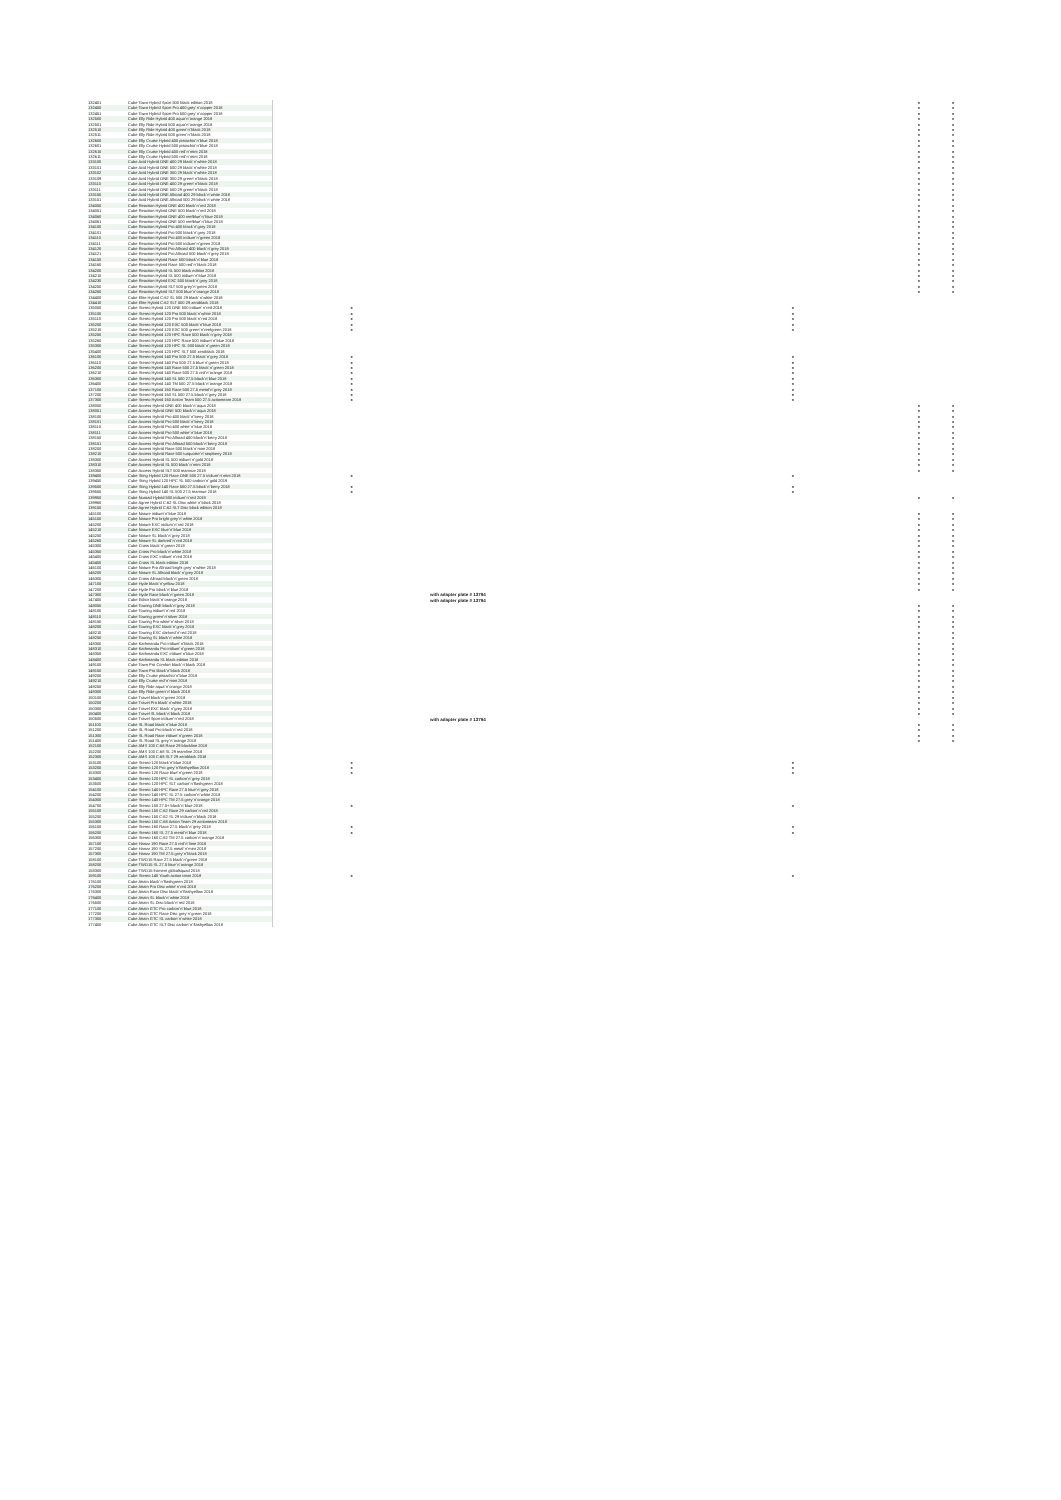| 132401 | Cube Town Hybrid Sport 500 black edition 2018 | | | | x | x |
| 132450 | Cube Town Hybrid Sport Pro 400 grey´n´copper 2018 | | | | x | x |
| 132451 | Cube Town Hybrid Sport Pro 500 grey´n´copper 2018 | | | | x | x |
| 132500 | Cube Elly Ride Hybrid 400 aqua´n´orange 2018 | | | | x | x |
| 132501 | Cube Elly Ride Hybrid 500 aqua´n´orange 2018 | | | | x | x |
| 132510 | Cube Elly Ride Hybrid 400 green´n´black 2018 | | | | x | x |
| 132511 | Cube Elly Ride Hybrid 500 green´n´black 2018 | | | | x | x |
| 132600 | Cube Elly Cruise Hybrid 400 pistachio´n´blue 2018 | | | | x | x |
| 132601 | Cube Elly Cruise Hybrid 500 pistachio´n´blue 2018 | | | | x | x |
| 132610 | Cube Elly Cruise Hybrid 400 red´n´mint 2018 | | | | x | x |
| 132611 | Cube Elly Cruise Hybrid 500 red´n´mint 2018 | | | | x | x |
| 133100 | Cube Acid Hybrid ONE 400 29 black´n´white 2018 | | | | x | x |
| 133101 | Cube Acid Hybrid ONE 500 29 black´n´white 2018 | | | | x | x |
| 133102 | Cube Acid Hybrid ONE 300 29 black´n´white 2018 | | | | x | x |
| 133109 | Cube Acid Hybrid ONE 300 29 green´n´black 2018 | | | | x | x |
| 133110 | Cube Acid Hybrid ONE 400 29 green´n´black 2018 | | | | x | x |
| 133111 | Cube Acid Hybrid ONE 500 29 green´n´black 2018 | | | | x | x |
| 133150 | Cube Acid Hybrid ONE Allroad 400 29 black´n´white 2018 | | | | x | x |
| 133151 | Cube Acid Hybrid ONE Allroad 500 29 black´n´white 2018 | | | | x | x |
| 134050 | Cube Reaction Hybrid ONE 400 black´n´red 2018 | | | | x | x |
| 134051 | Cube Reaction Hybrid ONE 500 black´n´red 2018 | | | | x | x |
| 134060 | Cube Reaction Hybrid ONE 400 reefblue´n´blue 2018 | | | | x | x |
| 134061 | Cube Reaction Hybrid ONE 500 reefblue´n´blue 2018 | | | | x | x |
| 134100 | Cube Reaction Hybrid Pro 400 black´n´grey 2018 | | | | x | x |
| 134101 | Cube Reaction Hybrid Pro 500 black´n´grey 2018 | | | | x | x |
| 134110 | Cube Reaction Hybrid Pro 400 iridium´n´green 2018 | | | | x | x |
| 134111 | Cube Reaction Hybrid Pro 500 iridium´n´green 2018 | | | | x | x |
| 134120 | Cube Reaction Hybrid Pro Allroad 400 black´n´grey 2018 | | | | x | x |
| 134121 | Cube Reaction Hybrid Pro Allroad 500 black´n´grey 2018 | | | | x | x |
| 134150 | Cube Reaction Hybrid Race 500 black´n´blue 2018 | | | | x | x |
| 134160 | Cube Reaction Hybrid Race 500 red´n´black 2018 | | | | x | x |
| 134200 | Cube Reaction Hybrid SL 500 black edition 2018 | | | | x | x |
| 134210 | Cube Reaction Hybrid SL 500 iridium´n´blue 2018 | | | | x | x |
| 134230 | Cube Reaction Hybrid EXC 500 black´n´grey 2018 | | | | x | x |
| 134250 | Cube Reaction Hybrid SLT 500 grey´n´green 2018 | | | | x | x |
| 134260 | Cube Reaction Hybrid SLT 500 blue´n´orange 2018 | | | | x | x |
| 134400 | Cube Elite Hybrid C:62 SL 500 29 black´n´white 2018 | | | | | |
| 134410 | Cube Elite Hybrid C:62 SLT 500 29 zeroblack 2018 | | | | | |
| 135050 | Cube Stereo Hybrid 120 ONE 500 iridium´n´red 2018 | x | | x | | |
| 135100 | Cube Stereo Hybrid 120 Pro 500 black´n´white 2018 | x | | x | | |
| 135110 | Cube Stereo Hybrid 120 Pro 500 black´n´red 2018 | x | | x | | |
| 135200 | Cube Stereo Hybrid 120 EXC 500 black´n´blue 2018 | x | | x | | |
| 135210 | Cube Stereo Hybrid 120 EXC 500 green´n´reefgreen 2018 | x | | x | | |
| 135250 | Cube Stereo Hybrid 120 HPC Race 500 black´n´grey 2018 | | | | | |
| 135260 | Cube Stereo Hybrid 120 HPC Race 500 iridium´n´blue 2018 | | | | | |
| 135300 | Cube Stereo Hybrid 120 HPC SL 500 black´n´green 2018 | | | | | |
| 135400 | Cube Stereo Hybrid 120 HPC SLT 500 zeroblack 2018 | | | | | |
| 136100 | Cube Stereo Hybrid 140 Pro 500 27.5 black´n´grey 2018 | x | | x | | |
| 136110 | Cube Stereo Hybrid 140 Pro 500 27.5 blue´n´green 2018 | x | | x | | |
| 136200 | Cube Stereo Hybrid 140 Race 500 27.5 black´n´green 2018 | x | | x | | |
| 136210 | Cube Stereo Hybrid 140 Race 500 27.5 red´n´orange 2018 | x | | x | | |
| 136300 | Cube Stereo Hybrid 140 SL 500 27.5 black´n´blue 2018 | x | | x | | |
| 136400 | Cube Stereo Hybrid 140 TM 500 27.5 black´n´orange 2018 | x | | x | | |
| 137100 | Cube Stereo Hybrid 160 Race 500 27.5 metal´n´grey 2018 | x | | x | | |
| 137200 | Cube Stereo Hybrid 160 SL 500 27.5 black´n´grey 2018 | x | | x | | |
| 137300 | Cube Stereo Hybrid 160 Action Team 500 27.5 actionteam 2018 | x | | x | | |
| 138050 | Cube Access Hybrid ONE 400 black´n´aqua 2018 | | | | x | x |
| 138051 | Cube Access Hybrid ONE 500 black´n´aqua 2018 | | | | x | x |
| 138100 | Cube Access Hybrid Pro 400 black´n´berry 2018 | | | | x | x |
| 138101 | Cube Access Hybrid Pro 500 black´n´berry 2018 | | | | x | x |
| 138110 | Cube Access Hybrid Pro 400 white´n´blue 2018 | | | | x | x |
| 138111 | Cube Access Hybrid Pro 500 white´n´blue 2018 | | | | x | x |
| 138150 | Cube Access Hybrid Pro Allroad 400 black´n´berry 2018 | | | | x | x |
| 138151 | Cube Access Hybrid Pro Allroad 500 black´n´berry 2018 | | | | x | x |
| 138200 | Cube Access Hybrid Race 500 black´n´mint 2018 | | | | x | x |
| 138210 | Cube Access Hybrid Race 500 turquoise´n´raspberry 2018 | | | | x | x |
| 138300 | Cube Access Hybrid SL 500 iridium´n´gold 2018 | | | | x | x |
| 138310 | Cube Access Hybrid SL 500 black´n´mint 2018 | | | | x | x |
| 138350 | Cube Access Hybrid SLT 500 teamrue 2018 | | | | x | x |
| 139400 | Cube Sting Hybrid 120 Race ONE 500 27.5 iridium´n´mint 2018 | x | | x | | |
| 139450 | Cube Sting Hybrid 120 HPC SL 500 carbon´n´gold 2019 | | | | | |
| 139500 | Cube Sting Hybrid 140 Race 500 27.5 black´n´berry 2018 | x | | x | | |
| 139550 | Cube Sting Hybrid 140 SL 500 27.5 teamrue 2018 | x | | x | | |
| 139950 | Cube Nuroad Hybrid 500 iridium´n´red 2018 | | | | x | x |
| 139960 | Cube Agree Hybrid C:62 SL Disc white´n´black 2018 | | | | | |
| 139150 | Cube Agree Hybrid C:62 SLT Disc black edition 2018 | | | | | |
| 145100 | Cube Nature iridium´n´blue 2018 | | | | x | x |
| 145150 | Cube Nature Pro bright grey´n´white 2018 | | | | x | x |
| 145200 | Cube Nature EXC iridium´n´red 2018 | | | | x | x |
| 145210 | Cube Nature EXC blue´n´blue 2018 | | | | x | x |
| 145250 | Cube Nature SL black´n´grey 2018 | | | | x | x |
| 145260 | Cube Nature SL darkred´n´red 2018 | | | | x | x |
| 145300 | Cube Cross black´n´green 2018 | | | | x | x |
| 145350 | Cube Cross Pro black´n´white 2018 | | | | x | x |
| 145400 | Cube Cross EXC iridium´n´red 2018 | | | | x | x |
| 145450 | Cube Cross SL black edition 2018 | | | | x | x |
| 146100 | Cube Nature Pro Allroad bright grey´n´white 2018 | | | | x | x |
| 146200 | Cube Nature SL Allroad black´n´grey 2018 | | | | x | x |
| 146300 | Cube Cross Allroad black´n´green 2018 | | | | x | x |
| 147100 | Cube Hyde black´n´yellow 2018 | | | | x | x |
| 147200 | Cube Hyde Pro black´n´blue 2018 | | | | x | x |
| 147300 | Cube Hyde Race black´n´green 2018 | | with adapter plate # 13794 | | | |
| 147400 | Cube Editor black´n´orange 2018 | | with adapter plate # 13794 | | | |
| 148050 | Cube Touring ONE black´n´grey 2018 | | | | x | x |
| 148100 | Cube Touring iridium´n´red 2018 | | | | x | x |
| 148110 | Cube Touring green´n´silver 2018 | | | | x | x |
| 148150 | Cube Touring Pro white´n´silver 2018 | | | | x | x |
| 148200 | Cube Touring EXC black´n´grey 2018 | | | | x | x |
| 148210 | Cube Touring EXC darkred´n´red 2018 | | | | x | x |
| 148250 | Cube Touring SL black´n´white 2018 | | | | x | x |
| 148300 | Cube Kathmandu Pro iridium´n´black 2018 | | | | x | x |
| 148310 | Cube Kathmandu Pro iridium´n´green 2018 | | | | x | x |
| 148350 | Cube Kathmandu EXC iridium´n´blue 2018 | | | | x | x |
| 148400 | Cube Kathmandu SL black edition 2018 | | | | x | x |
| 149100 | Cube Town Pro Comfort black´n´black 2018 | | | | x | x |
| 149150 | Cube Town Pro black´n´black 2018 | | | | x | x |
| 149200 | Cube Elly Cruise pistachio´n´blue 2018 | | | | x | x |
| 149210 | Cube Elly Cruise red´n´mint 2018 | | | | x | x |
| 149250 | Cube Elly Ride aqua´n´orange 2018 | | | | x | x |
| 149300 | Cube Elly Ride green´n´black 2018 | | | | x | x |
| 150100 | Cube Travel black´n´green 2018 | | | | x | x |
| 150200 | Cube Travel Pro black´n´white 2018 | | | | x | x |
| 150300 | Cube Travel EXC black´n´grey 2018 | | | | x | x |
| 150400 | Cube Travel SL black´n´black 2018 | | | | x | x |
| 150500 | Cube Travel Sport iridium´n´red 2018 | | with adapter plate # 13794 | | | |
| 151100 | Cube SL Road black´n´blue 2018 | | | | x | x |
| 151200 | Cube SL Road Pro black´n´red 2018 | | | | x | x |
| 151300 | Cube SL Road Race iridium´n´green 2018 | | | | x | x |
| 151400 | Cube SL Road SL grey´n´orange 2018 | | | | x | x |
| 152100 | Cube AMS 100 C:68 Race 29 blackline 2018 | | | | | |
| 152200 | Cube AMS 100 C:68 SL 29 teamline 2018 | | | | | |
| 152300 | Cube AMS 100 C:68 SLT 29 zeroblack 2018 | | | | | |
| 153100 | Cube Stereo 120 black´n´blue 2018 | x | | x | | |
| 153200 | Cube Stereo 120 Pro grey´n´flashyellow 2018 | x | | x | | |
| 153300 | Cube Stereo 120 Race blue´n´green 2018 | x | | x | | |
| 153400 | Cube Stereo 120 HPC SL carbon´n´grey 2018 | | | | | |
| 153500 | Cube Stereo 120 HPC SLT carbon´n´flashgreen 2018 | | | | | |
| 154100 | Cube Stereo 140 HPC Race 27.5 blue´n´grey 2018 | | | | | |
| 154200 | Cube Stereo 140 HPC SL 27.5 carbon´n´white 2018 | | | | | |
| 154300 | Cube Stereo 140 HPC TM 27.5 grey´n´orange 2018 | | | | | |
| 154700 | Cube Stereo 150 27.5+ black´n´blue 2018 | x | | x | | |
| 155100 | Cube Stereo 150 C:62 Race 29 carbon´n´red 2018 | | | | | |
| 155200 | Cube Stereo 150 C:62 SL 29 iridium´n´black 2018 | | | | | |
| 155300 | Cube Stereo 150 C:68 Action Team 29 actionteam 2018 | | | | | |
| 156100 | Cube Stereo 160 Race 27.5 black´n´grey 2018 | x | | x | | |
| 156200 | Cube Stereo 160 SL 27.5 metal´n´blue 2018 | x | | x | | |
| 156300 | Cube Stereo 160 C:62 TM 27.5 carbon´n´orange 2018 | | | | | |
| 157100 | Cube Hanzz 190 Race 27.5 red´n´lime 2018 | | | | | |
| 157200 | Cube Hanzz 190 SL 27.5 metal´n´mint 2018 | | | | | |
| 157300 | Cube Hanzz 190 TM 27.5 grey´n´black 2018 | | | | | |
| 158100 | Cube TWO15 Race 27.5 black´n´green 2018 | | | | | |
| 158200 | Cube TWO15 SL 27.5 blue´n´orange 2018 | | | | | |
| 158300 | Cube TWO15 froment globalsquad 2018 | | | | | |
| 159100 | Cube Stereo 140 Youth action team 2018 | x | | x | | |
| 176100 | Cube Attain black´n´flashgreen 2018 | | | | | |
| 176200 | Cube Attain Pro Disc white´n´red 2018 | | | | | |
| 176300 | Cube Attain Race Disc black´n´flashyellow 2018 | | | | | |
| 176400 | Cube Attain SL black´n´white 2018 | | | | | |
| 176500 | Cube Attain SL Disc black´n´red 2018 | | | | | |
| 177100 | Cube Attain GTC Pro carbon´n´blue 2018 | | | | | |
| 177200 | Cube Attain GTC Race Disc grey´n´green 2018 | | | | | |
| 177300 | Cube Attain GTC SL carbon´n´white 2018 | | | | | |
| 177400 | Cube Attain GTC SLT Disc carbon´n´flashyellow 2018 | | | | | |